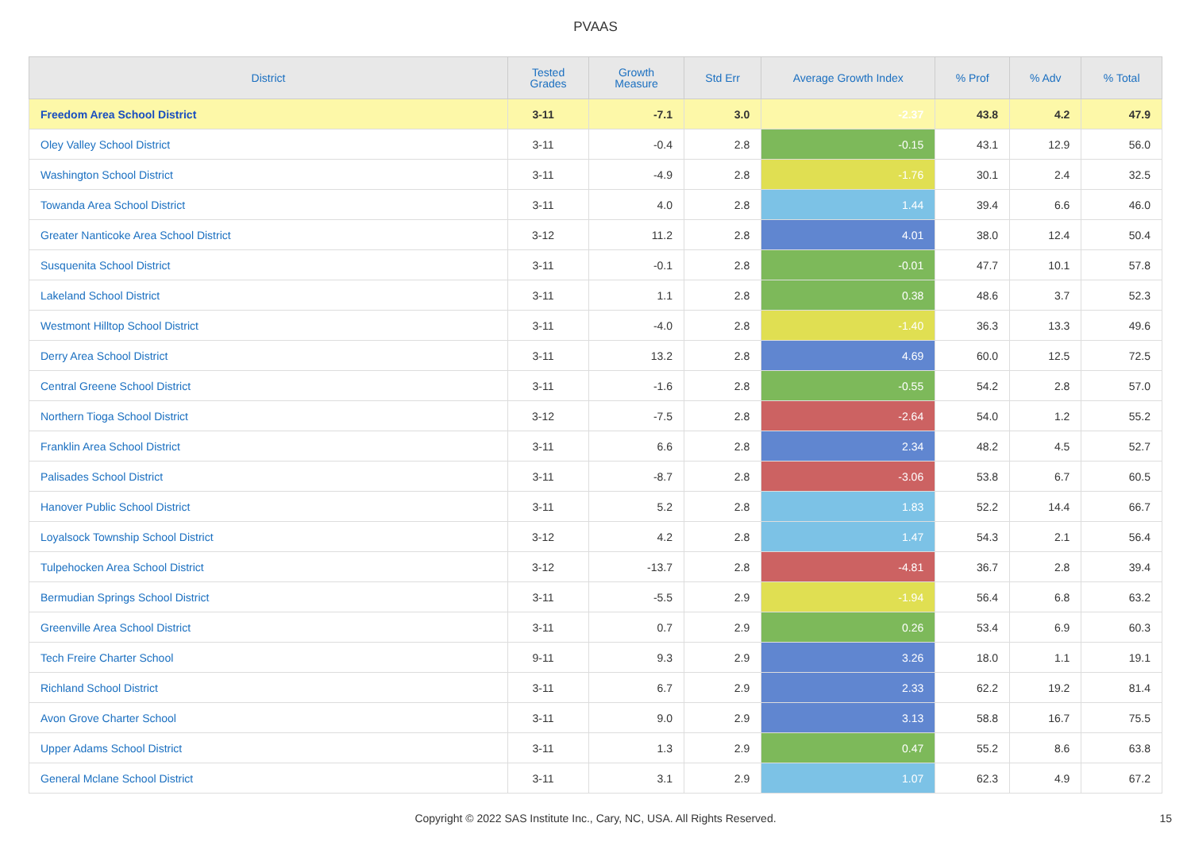PVAAS
| District | Tested Grades | Growth Measure | Std Err | Average Growth Index | % Prof | % Adv | % Total |
| --- | --- | --- | --- | --- | --- | --- | --- |
| Freedom Area School District | 3-11 | -7.1 | 3.0 | -2.37 | 43.8 | 4.2 | 47.9 |
| Oley Valley School District | 3-11 | -0.4 | 2.8 | -0.15 | 43.1 | 12.9 | 56.0 |
| Washington School District | 3-11 | -4.9 | 2.8 | -1.76 | 30.1 | 2.4 | 32.5 |
| Towanda Area School District | 3-11 | 4.0 | 2.8 | 1.44 | 39.4 | 6.6 | 46.0 |
| Greater Nanticoke Area School District | 3-12 | 11.2 | 2.8 | 4.01 | 38.0 | 12.4 | 50.4 |
| Susquenita School District | 3-11 | -0.1 | 2.8 | -0.01 | 47.7 | 10.1 | 57.8 |
| Lakeland School District | 3-11 | 1.1 | 2.8 | 0.38 | 48.6 | 3.7 | 52.3 |
| Westmont Hilltop School District | 3-11 | -4.0 | 2.8 | -1.40 | 36.3 | 13.3 | 49.6 |
| Derry Area School District | 3-11 | 13.2 | 2.8 | 4.69 | 60.0 | 12.5 | 72.5 |
| Central Greene School District | 3-11 | -1.6 | 2.8 | -0.55 | 54.2 | 2.8 | 57.0 |
| Northern Tioga School District | 3-12 | -7.5 | 2.8 | -2.64 | 54.0 | 1.2 | 55.2 |
| Franklin Area School District | 3-11 | 6.6 | 2.8 | 2.34 | 48.2 | 4.5 | 52.7 |
| Palisades School District | 3-11 | -8.7 | 2.8 | -3.06 | 53.8 | 6.7 | 60.5 |
| Hanover Public School District | 3-11 | 5.2 | 2.8 | 1.83 | 52.2 | 14.4 | 66.7 |
| Loyalsock Township School District | 3-12 | 4.2 | 2.8 | 1.47 | 54.3 | 2.1 | 56.4 |
| Tulpehocken Area School District | 3-12 | -13.7 | 2.8 | -4.81 | 36.7 | 2.8 | 39.4 |
| Bermudian Springs School District | 3-11 | -5.5 | 2.9 | -1.94 | 56.4 | 6.8 | 63.2 |
| Greenville Area School District | 3-11 | 0.7 | 2.9 | 0.26 | 53.4 | 6.9 | 60.3 |
| Tech Freire Charter School | 9-11 | 9.3 | 2.9 | 3.26 | 18.0 | 1.1 | 19.1 |
| Richland School District | 3-11 | 6.7 | 2.9 | 2.33 | 62.2 | 19.2 | 81.4 |
| Avon Grove Charter School | 3-11 | 9.0 | 2.9 | 3.13 | 58.8 | 16.7 | 75.5 |
| Upper Adams School District | 3-11 | 1.3 | 2.9 | 0.47 | 55.2 | 8.6 | 63.8 |
| General Mclane School District | 3-11 | 3.1 | 2.9 | 1.07 | 62.3 | 4.9 | 67.2 |
Copyright © 2022 SAS Institute Inc., Cary, NC, USA. All Rights Reserved. 15